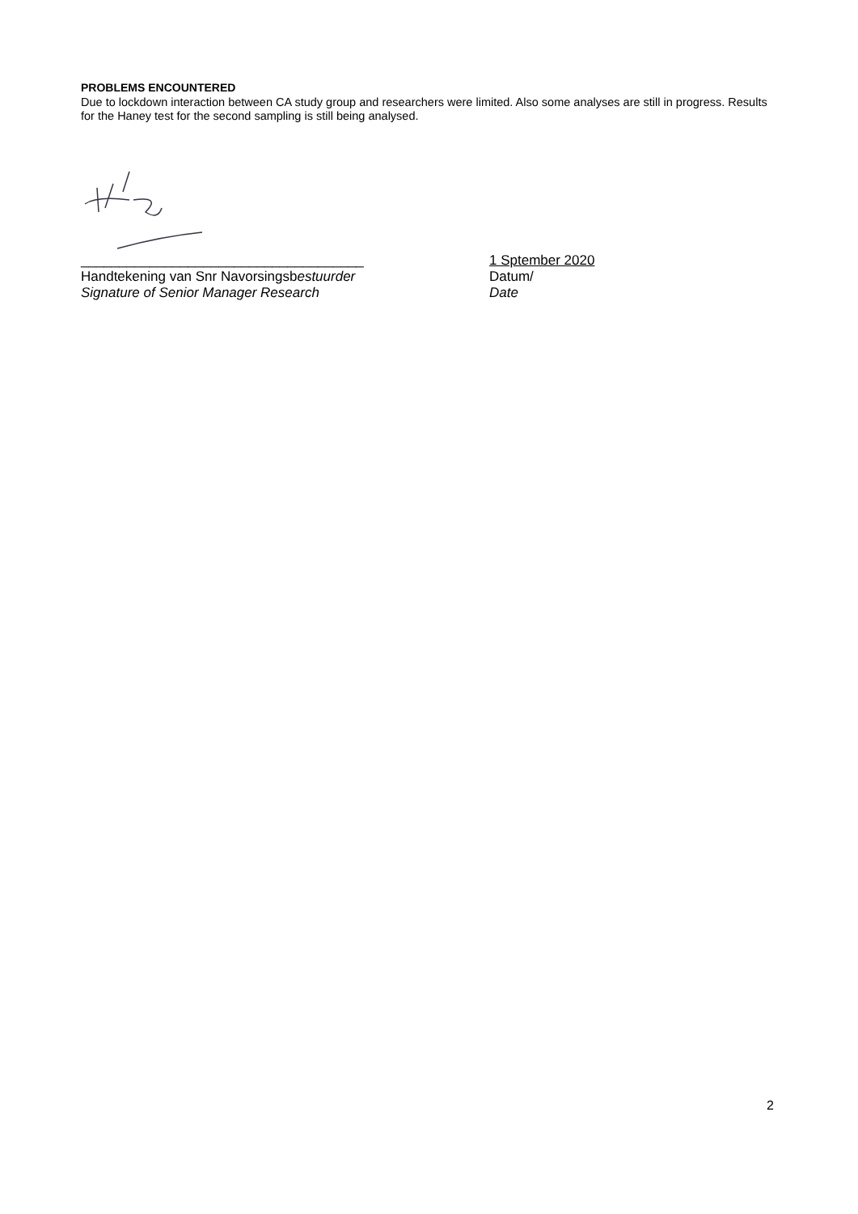PROBLEMS ENCOUNTERED
Due to lockdown interaction between CA study group and researchers were limited. Also some analyses are still in progress. Results for the Haney test for the second sampling is still being analysed.
_____________________________________ 1 Sptember 2020
Handtekening van Snr Navorsingsbestuurder Datum/
Signature of Senior Manager Research Date
2